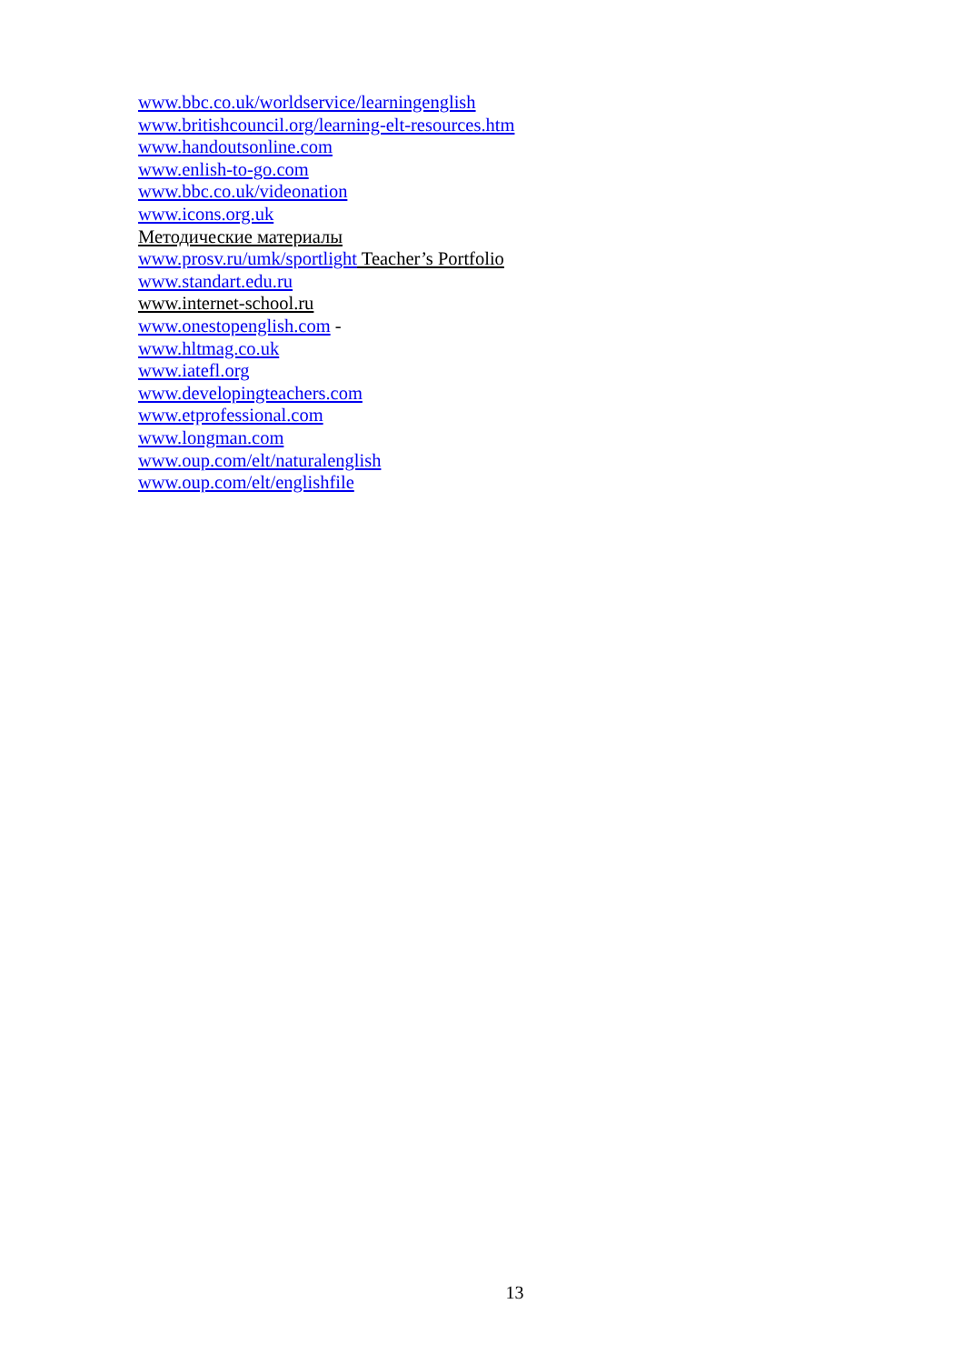www.bbc.co.uk/worldservice/learningenglish
www.britishcouncil.org/learning-elt-resources.htm
www.handoutsonline.com
www.enlish-to-go.com
www.bbc.co.uk/videonation
www.icons.org.uk
Методические материалы
www.prosv.ru/umk/sportlight Teacher’s Portfolio
www.standart.edu.ru
www.internet-school.ru
www.onestopenglish.com -
www.hltmag.co.uk
www.iatefl.org
www.developingteachers.com
www.etprofessional.com
www.longman.com
www.oup.com/elt/naturalenglish
www.oup.com/elt/englishfile
13